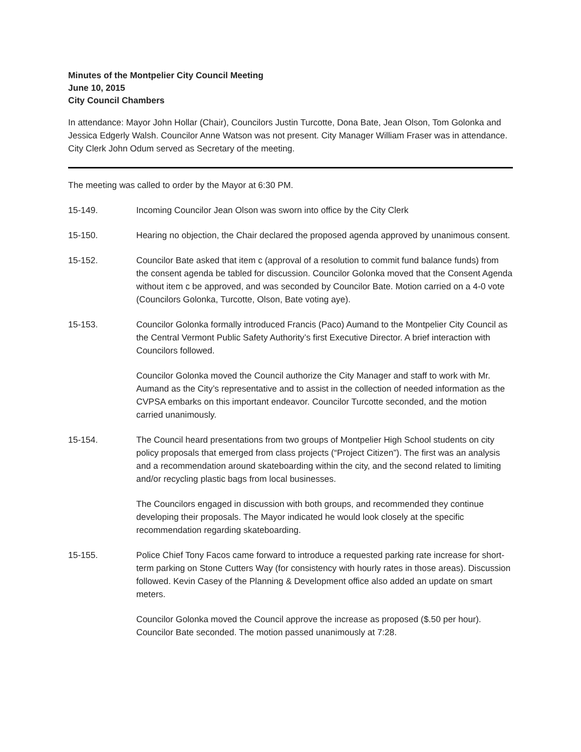Minutes of the Montpelier City Council Meeting
June 10, 2015
City Council Chambers
In attendance: Mayor John Hollar (Chair), Councilors Justin Turcotte, Dona Bate, Jean Olson, Tom Golonka and Jessica Edgerly Walsh. Councilor Anne Watson was not present. City Manager William Fraser was in attendance. City Clerk John Odum served as Secretary of the meeting.
The meeting was called to order by the Mayor at 6:30 PM.
15-149. Incoming Councilor Jean Olson was sworn into office by the City Clerk
15-150. Hearing no objection, the Chair declared the proposed agenda approved by unanimous consent.
15-152. Councilor Bate asked that item c (approval of a resolution to commit fund balance funds) from the consent agenda be tabled for discussion. Councilor Golonka moved that the Consent Agenda without item c be approved, and was seconded by Councilor Bate. Motion carried on a 4-0 vote (Councilors Golonka, Turcotte, Olson, Bate voting aye).
15-153. Councilor Golonka formally introduced Francis (Paco) Aumand to the Montpelier City Council as the Central Vermont Public Safety Authority’s first Executive Director. A brief interaction with Councilors followed.
Councilor Golonka moved the Council authorize the City Manager and staff to work with Mr. Aumand as the City’s representative and to assist in the collection of needed information as the CVPSA embarks on this important endeavor. Councilor Turcotte seconded, and the motion carried unanimously.
15-154. The Council heard presentations from two groups of Montpelier High School students on city policy proposals that emerged from class projects (“Project Citizen”). The first was an analysis and a recommendation around skateboarding within the city, and the second related to limiting and/or recycling plastic bags from local businesses.
The Councilors engaged in discussion with both groups, and recommended they continue developing their proposals. The Mayor indicated he would look closely at the specific recommendation regarding skateboarding.
15-155. Police Chief Tony Facos came forward to introduce a requested parking rate increase for short-term parking on Stone Cutters Way (for consistency with hourly rates in those areas). Discussion followed. Kevin Casey of the Planning & Development office also added an update on smart meters.
Councilor Golonka moved the Council approve the increase as proposed ($.50 per hour). Councilor Bate seconded. The motion passed unanimously at 7:28.